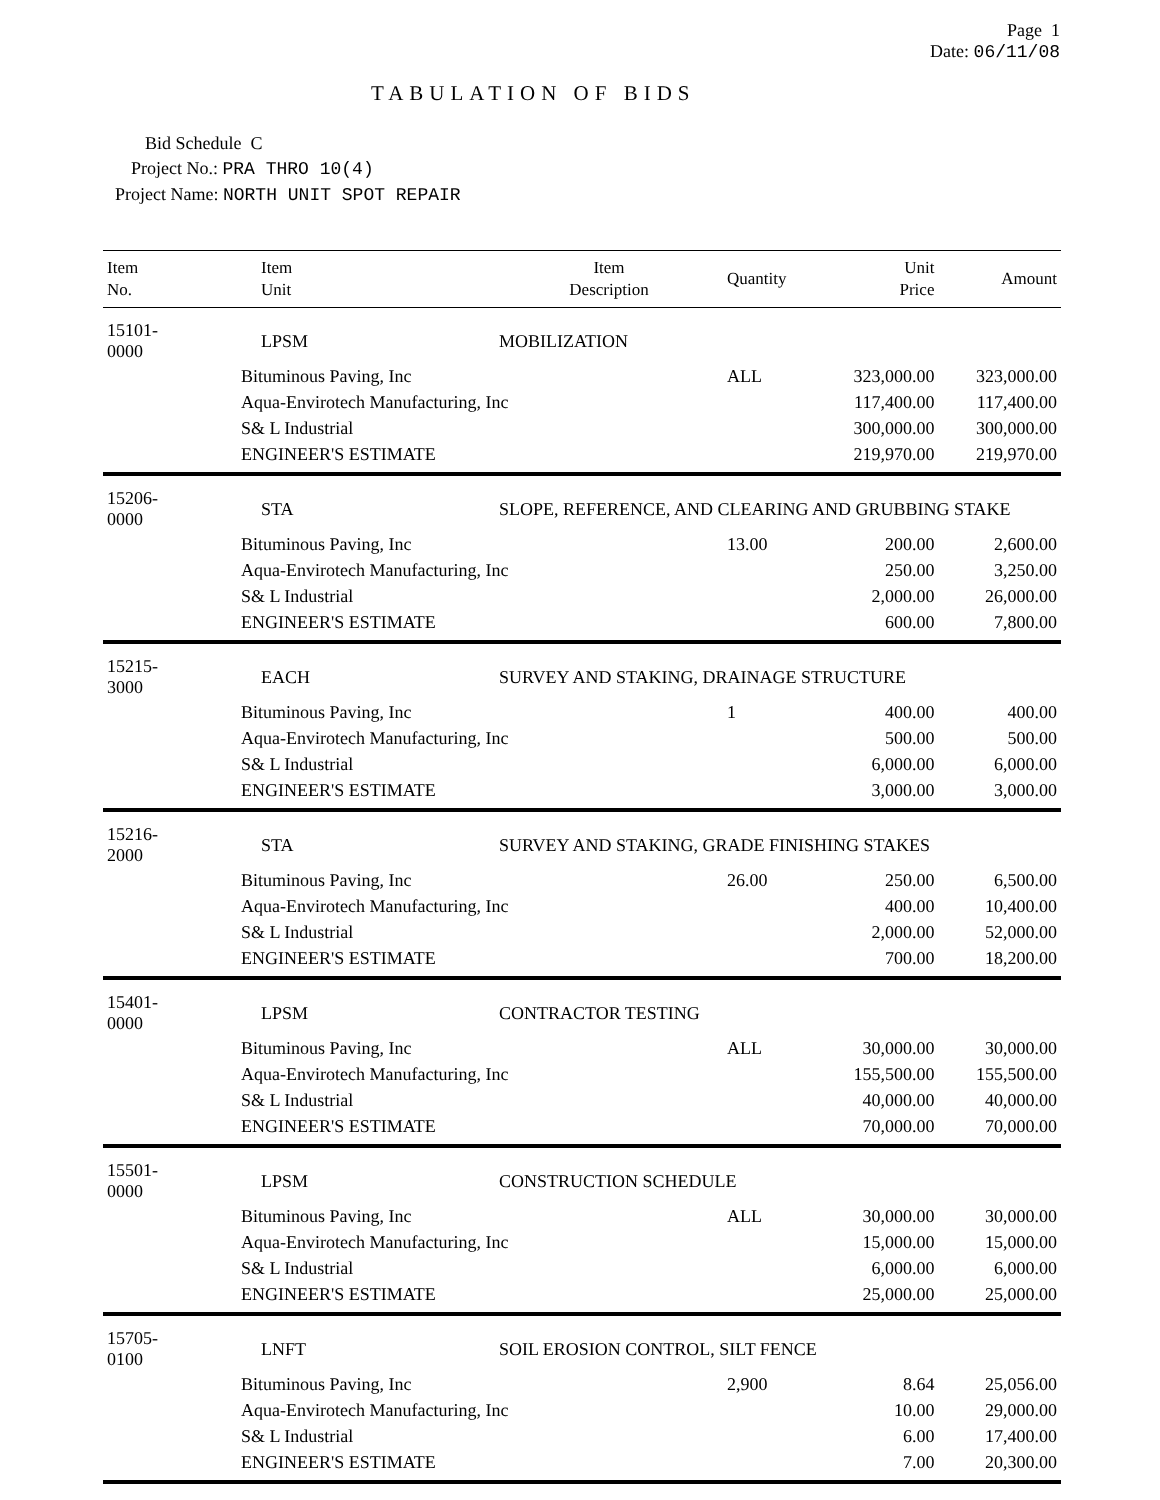Page 1
TABULATION OF BIDS Date: 06/11/08
Bid Schedule C
Project No.: PRA THRO 10(4)
Project Name: NORTH UNIT SPOT REPAIR
| Item No. | Item Unit | Item Description | Quantity | Unit Price | Amount |
| --- | --- | --- | --- | --- | --- |
| 15101-0000 | LPSM | MOBILIZATION | | | |
| | Bituminous Paving, Inc | | ALL | 323,000.00 | 323,000.00 |
| | Aqua-Envirotech Manufacturing, Inc | | | 117,400.00 | 117,400.00 |
| | S& L Industrial | | | 300,000.00 | 300,000.00 |
| | ENGINEER'S ESTIMATE | | | 219,970.00 | 219,970.00 |
| 15206-0000 | STA | SLOPE, REFERENCE, AND CLEARING AND GRUBBING STAKE | | | |
| | Bituminous Paving, Inc | | 13.00 | 200.00 | 2,600.00 |
| | Aqua-Envirotech Manufacturing, Inc | | | 250.00 | 3,250.00 |
| | S& L Industrial | | | 2,000.00 | 26,000.00 |
| | ENGINEER'S ESTIMATE | | | 600.00 | 7,800.00 |
| 15215-3000 | EACH | SURVEY AND STAKING, DRAINAGE STRUCTURE | | | |
| | Bituminous Paving, Inc | | 1 | 400.00 | 400.00 |
| | Aqua-Envirotech Manufacturing, Inc | | | 500.00 | 500.00 |
| | S& L Industrial | | | 6,000.00 | 6,000.00 |
| | ENGINEER'S ESTIMATE | | | 3,000.00 | 3,000.00 |
| 15216-2000 | STA | SURVEY AND STAKING, GRADE FINISHING STAKES | | | |
| | Bituminous Paving, Inc | | 26.00 | 250.00 | 6,500.00 |
| | Aqua-Envirotech Manufacturing, Inc | | | 400.00 | 10,400.00 |
| | S& L Industrial | | | 2,000.00 | 52,000.00 |
| | ENGINEER'S ESTIMATE | | | 700.00 | 18,200.00 |
| 15401-0000 | LPSM | CONTRACTOR TESTING | | | |
| | Bituminous Paving, Inc | | ALL | 30,000.00 | 30,000.00 |
| | Aqua-Envirotech Manufacturing, Inc | | | 155,500.00 | 155,500.00 |
| | S& L Industrial | | | 40,000.00 | 40,000.00 |
| | ENGINEER'S ESTIMATE | | | 70,000.00 | 70,000.00 |
| 15501-0000 | LPSM | CONSTRUCTION SCHEDULE | | | |
| | Bituminous Paving, Inc | | ALL | 30,000.00 | 30,000.00 |
| | Aqua-Envirotech Manufacturing, Inc | | | 15,000.00 | 15,000.00 |
| | S& L Industrial | | | 6,000.00 | 6,000.00 |
| | ENGINEER'S ESTIMATE | | | 25,000.00 | 25,000.00 |
| 15705-0100 | LNFT | SOIL EROSION CONTROL, SILT FENCE | | | |
| | Bituminous Paving, Inc | | 2,900 | 8.64 | 25,056.00 |
| | Aqua-Envirotech Manufacturing, Inc | | | 10.00 | 29,000.00 |
| | S& L Industrial | | | 6.00 | 17,400.00 |
| | ENGINEER'S ESTIMATE | | | 7.00 | 20,300.00 |